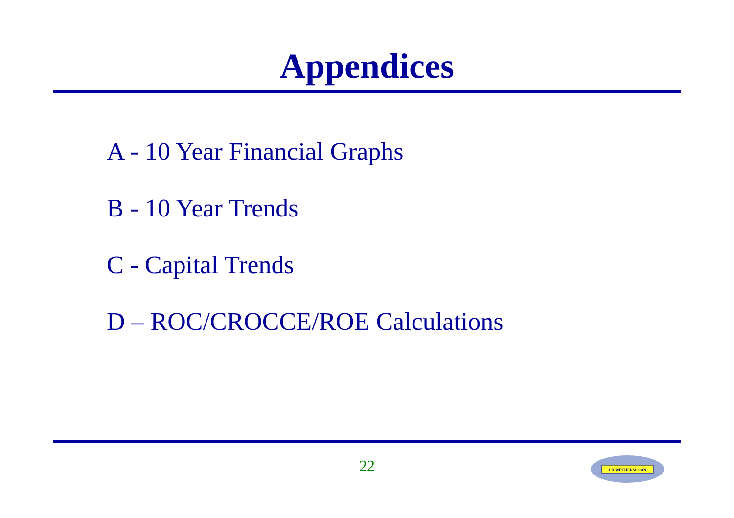Appendices
A - 10 Year Financial Graphs
B - 10 Year Trends
C - Capital Trends
D – ROC/CROCCE/ROE Calculations
22
J.D.WETHERSPOON